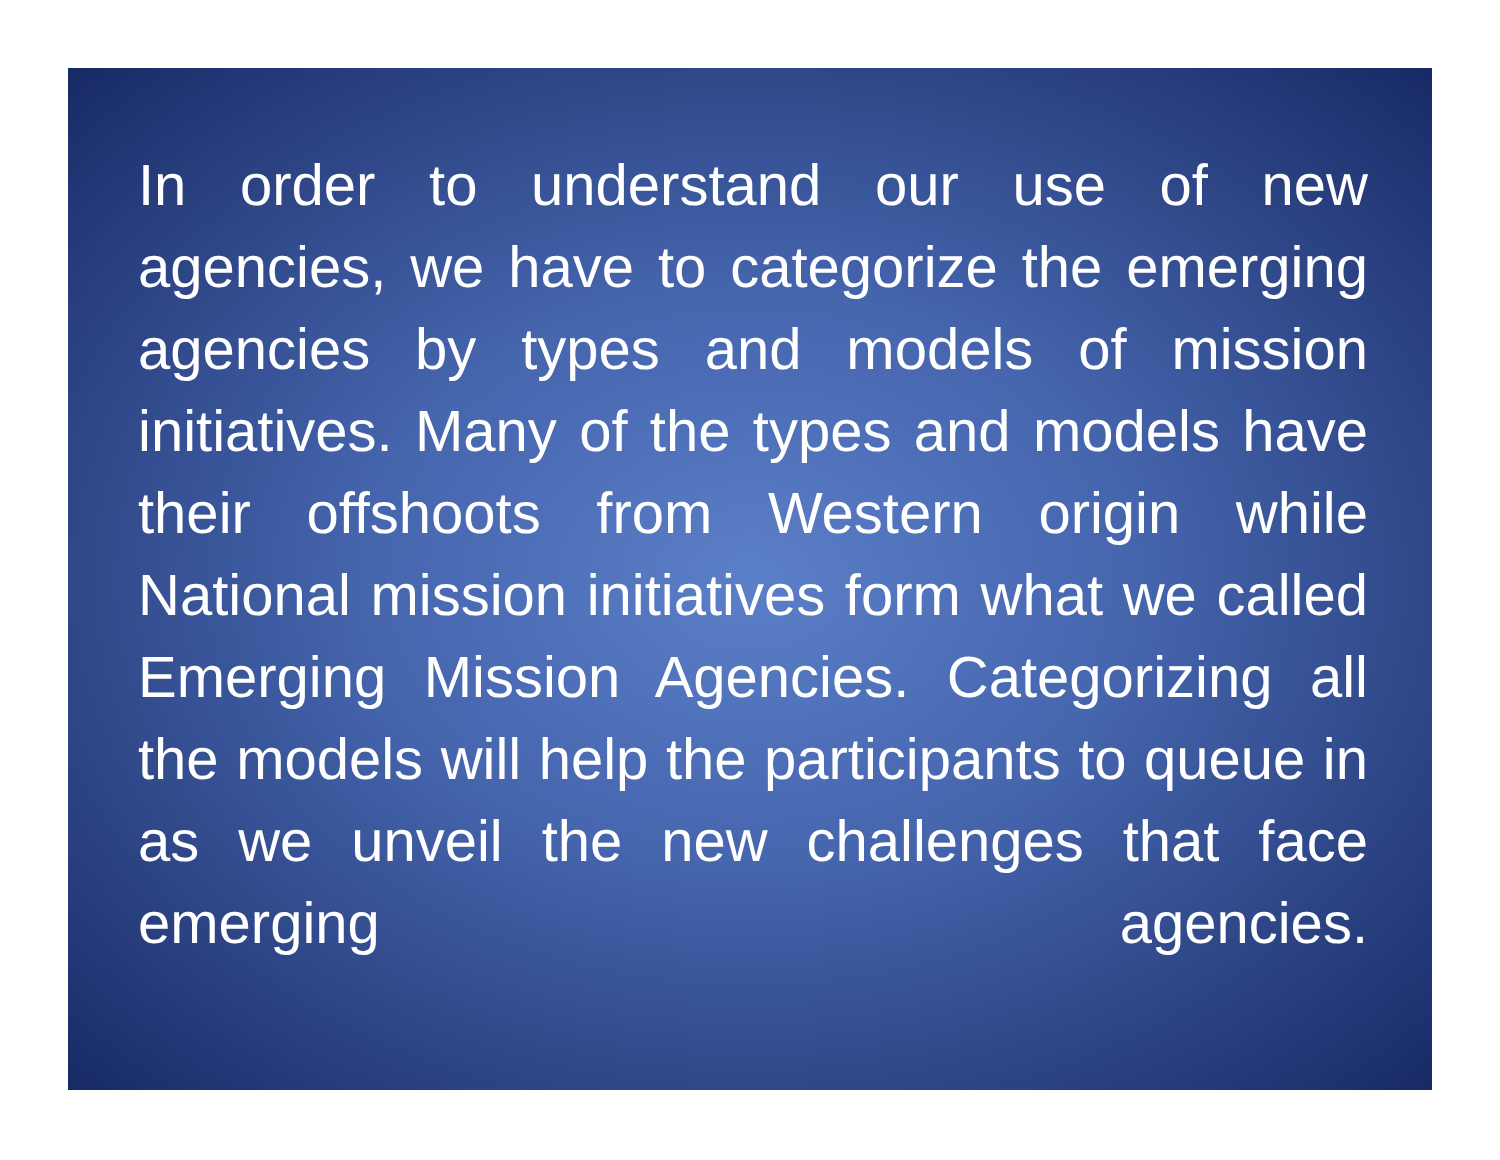In order to understand our use of new agencies, we have to categorize the emerging agencies by types and models of mission initiatives. Many of the types and models have their offshoots from Western origin while National mission initiatives form what we called Emerging Mission Agencies. Categorizing all the models will help the participants to queue in as we unveil the new challenges that face emerging agencies.